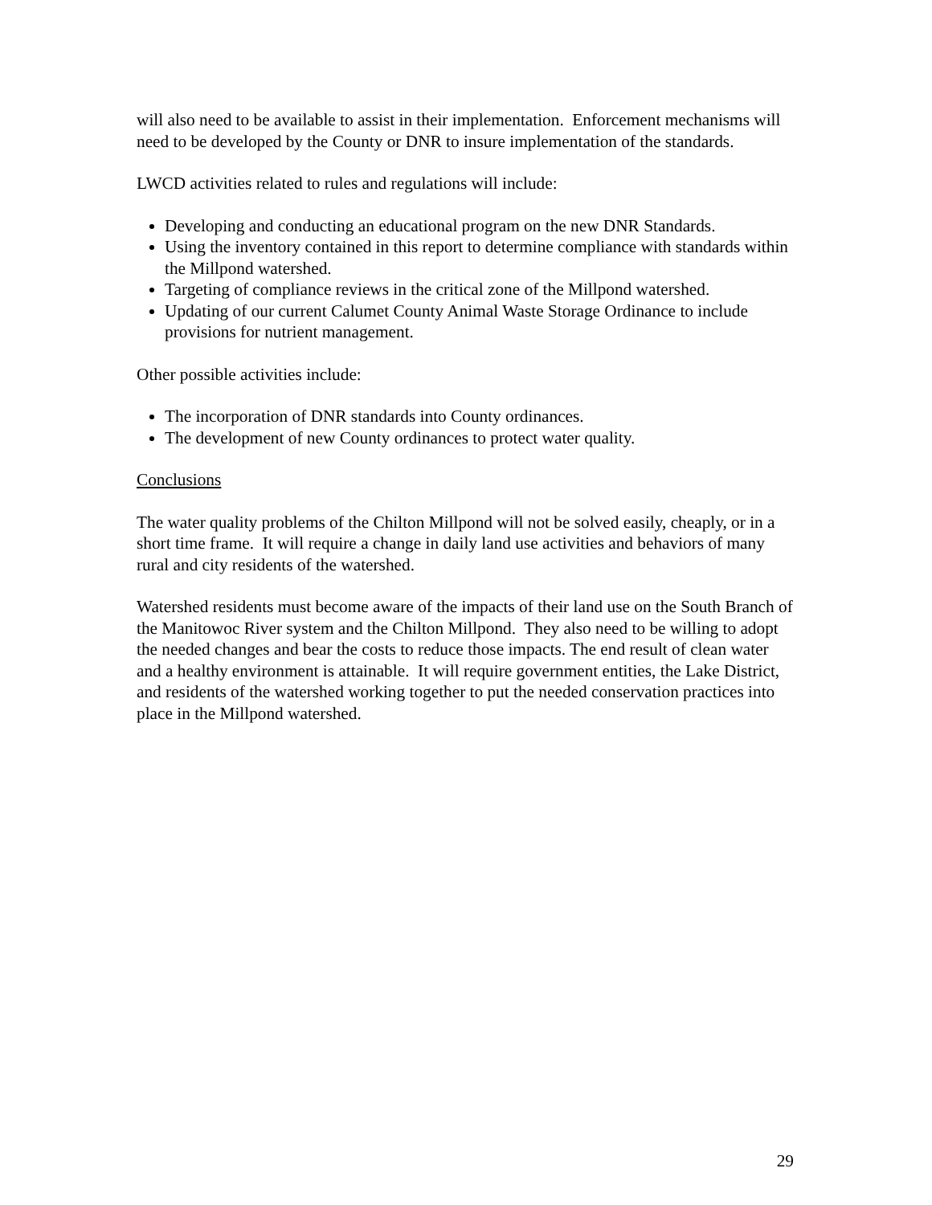will also need to be available to assist in their implementation. Enforcement mechanisms will need to be developed by the County or DNR to insure implementation of the standards.
LWCD activities related to rules and regulations will include:
Developing and conducting an educational program on the new DNR Standards.
Using the inventory contained in this report to determine compliance with standards within the Millpond watershed.
Targeting of compliance reviews in the critical zone of the Millpond watershed.
Updating of our current Calumet County Animal Waste Storage Ordinance to include provisions for nutrient management.
Other possible activities include:
The incorporation of DNR standards into County ordinances.
The development of new County ordinances to protect water quality.
Conclusions
The water quality problems of the Chilton Millpond will not be solved easily, cheaply, or in a short time frame. It will require a change in daily land use activities and behaviors of many rural and city residents of the watershed.
Watershed residents must become aware of the impacts of their land use on the South Branch of the Manitowoc River system and the Chilton Millpond. They also need to be willing to adopt the needed changes and bear the costs to reduce those impacts. The end result of clean water and a healthy environment is attainable. It will require government entities, the Lake District, and residents of the watershed working together to put the needed conservation practices into place in the Millpond watershed.
29